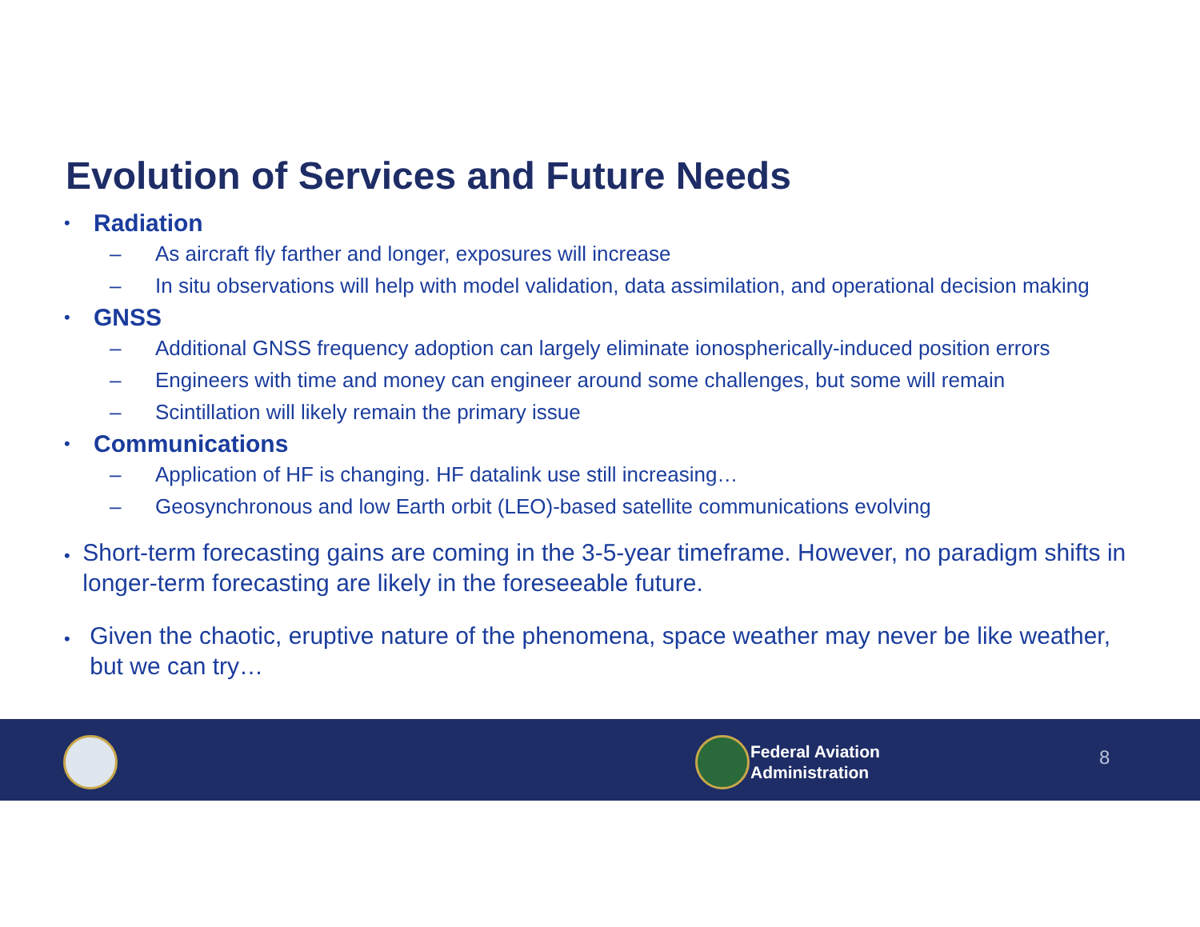Evolution of Services and Future Needs
• Radiation
– As aircraft fly farther and longer, exposures will increase
– In situ observations will help with model validation, data assimilation, and operational decision making
• GNSS
– Additional GNSS frequency adoption can largely eliminate ionospherically-induced position errors
– Engineers with time and money can engineer around some challenges, but some will remain
– Scintillation will likely remain the primary issue
• Communications
– Application of HF is changing. HF datalink use still increasing…
– Geosynchronous and low Earth orbit (LEO)-based satellite communications evolving
• Short-term forecasting gains are coming in the 3-5-year timeframe. However, no paradigm shifts in longer-term forecasting are likely in the foreseeable future.
• Given the chaotic, eruptive nature of the phenomena, space weather may never be like weather, but we can try…
Federal Aviation
Administration
8